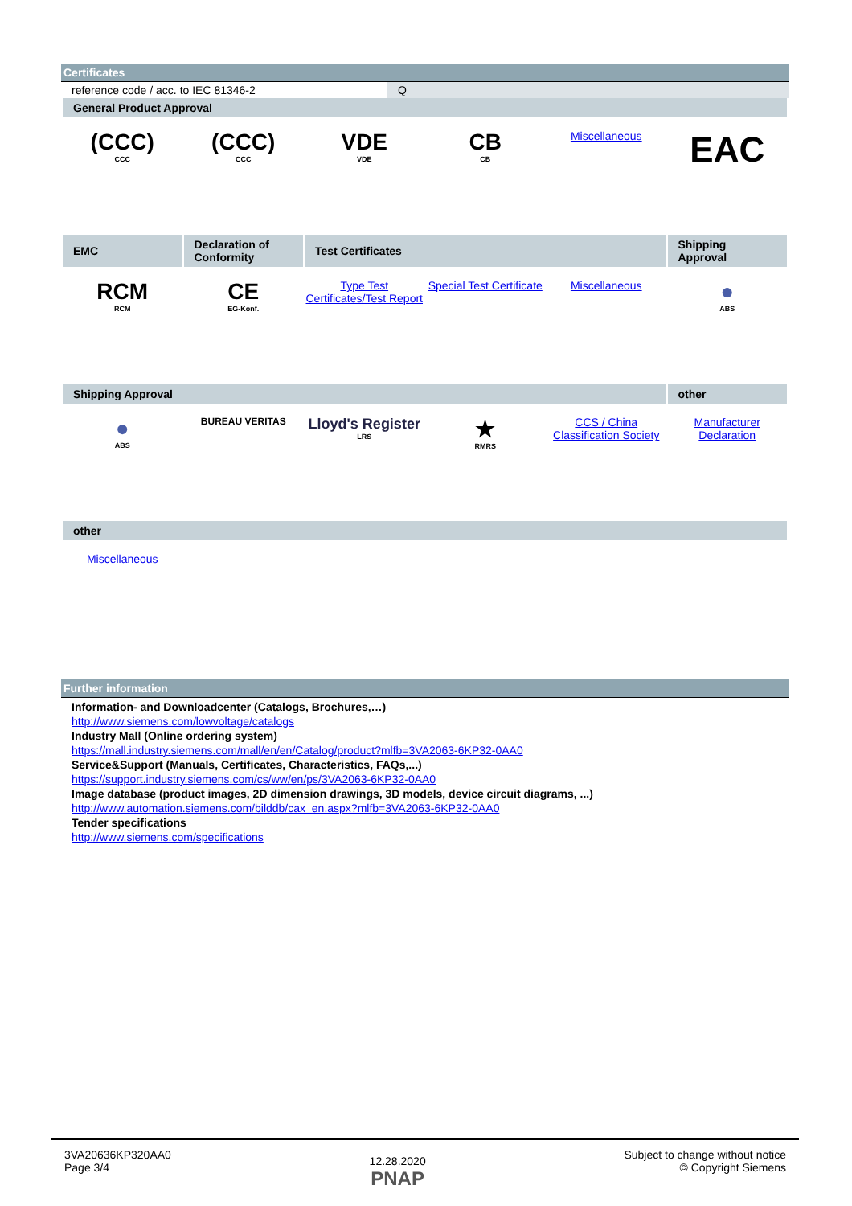Certificates
reference code / acc. to IEC 81346-2 Q
| General Product Approval | | | | | |
| --- | --- | --- | --- | --- | --- |
| (CCC) CCC | (CCC) CCC | VDE VDE | CB CB | Miscellaneous | EAC |
| EMC | Declaration of Conformity | Test Certificates | | | Shipping Approval |
| RCM RCM | CE EG-Konf. | Type Test Certificates/Test Report | Special Test Certificate | Miscellaneous | ● ABS |
| Shipping Approval | | | | | other |
| ● ABS | BUREAU VERITAS | Lloyd's Register LRS | ★ RMRS | CCS / China Classification Society | Manufacturer Declaration |
| other | | | | | |
| Miscellaneous | | | | | |
Further information
Information- and Downloadcenter (Catalogs, Brochures,…)
http://www.siemens.com/lowvoltage/catalogs
Industry Mall (Online ordering system)
https://mall.industry.siemens.com/mall/en/en/Catalog/product?mlfb=3VA2063-6KP32-0AA0
Service&Support (Manuals, Certificates, Characteristics, FAQs,...)
https://support.industry.siemens.com/cs/ww/en/ps/3VA2063-6KP32-0AA0
Image database (product images, 2D dimension drawings, 3D models, device circuit diagrams, ...)
http://www.automation.siemens.com/bilddb/cax_en.aspx?mlfb=3VA2063-6KP32-0AA0
Tender specifications
http://www.siemens.com/specifications
3VA20636KP320AA0
Page 3/4
12.28.2020
PNAP
Subject to change without notice
© Copyright Siemens